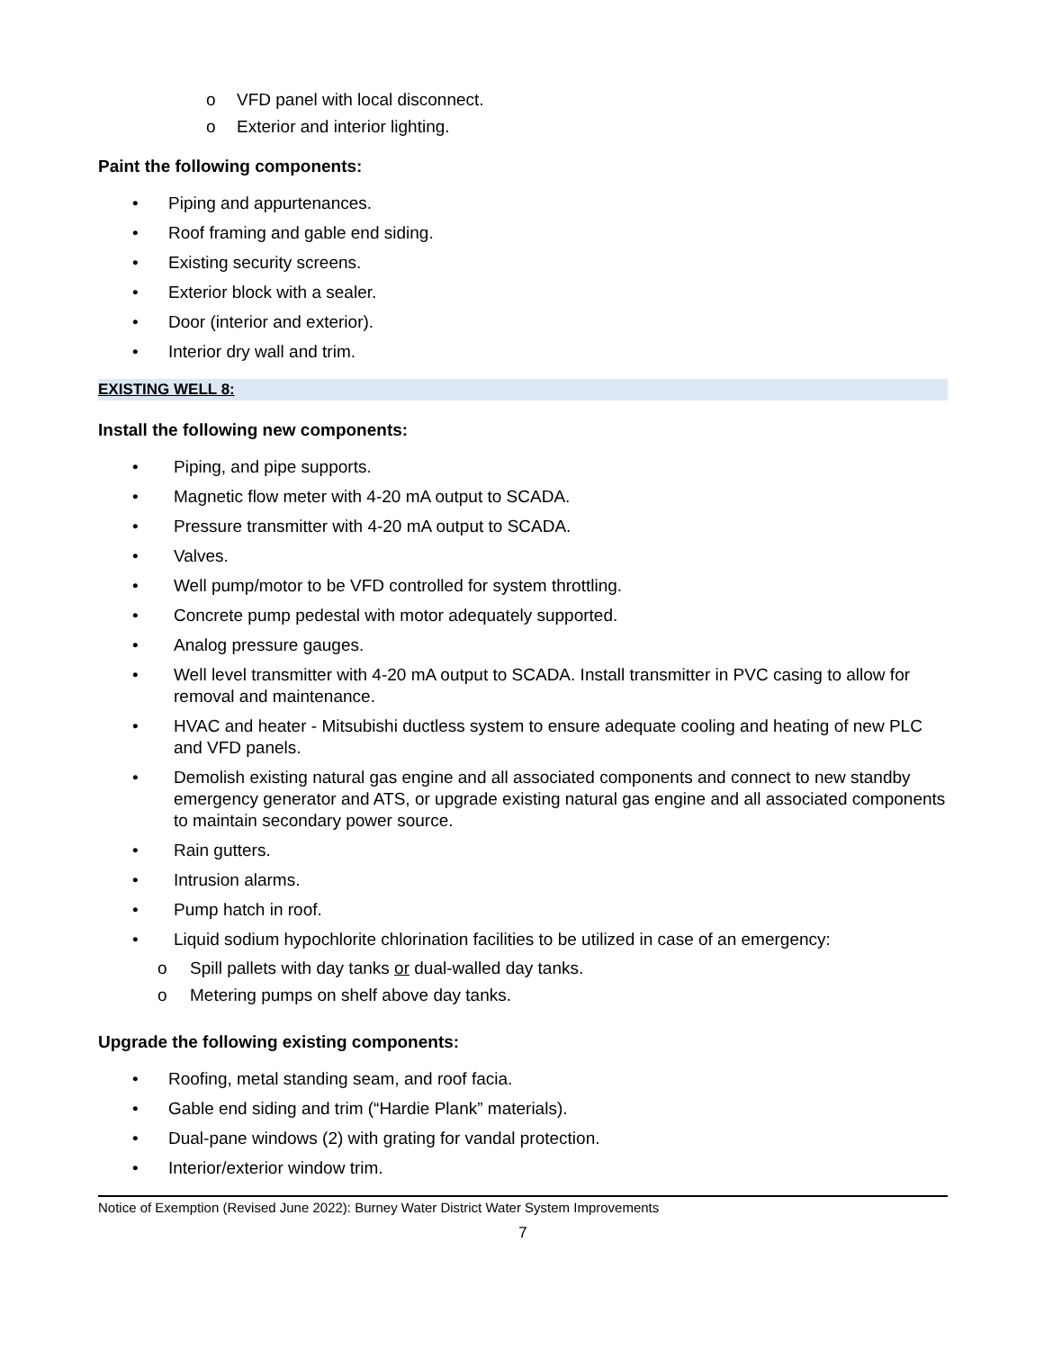o VFD panel with local disconnect.
o Exterior and interior lighting.
Paint the following components:
• Piping and appurtenances.
• Roof framing and gable end siding.
• Existing security screens.
• Exterior block with a sealer.
• Door (interior and exterior).
• Interior dry wall and trim.
EXISTING WELL 8:
Install the following new components:
• Piping, and pipe supports.
• Magnetic flow meter with 4-20 mA output to SCADA.
• Pressure transmitter with 4-20 mA output to SCADA.
• Valves.
• Well pump/motor to be VFD controlled for system throttling.
• Concrete pump pedestal with motor adequately supported.
• Analog pressure gauges.
• Well level transmitter with 4-20 mA output to SCADA. Install transmitter in PVC casing to allow for removal and maintenance.
• HVAC and heater - Mitsubishi ductless system to ensure adequate cooling and heating of new PLC and VFD panels.
• Demolish existing natural gas engine and all associated components and connect to new standby emergency generator and ATS, or upgrade existing natural gas engine and all associated components to maintain secondary power source.
• Rain gutters.
• Intrusion alarms.
• Pump hatch in roof.
• Liquid sodium hypochlorite chlorination facilities to be utilized in case of an emergency:
o Spill pallets with day tanks or dual-walled day tanks.
o Metering pumps on shelf above day tanks.
Upgrade the following existing components:
• Roofing, metal standing seam, and roof facia.
• Gable end siding and trim (“Hardie Plank” materials).
• Dual-pane windows (2) with grating for vandal protection.
• Interior/exterior window trim.
Notice of Exemption (Revised June 2022): Burney Water District Water System Improvements
7